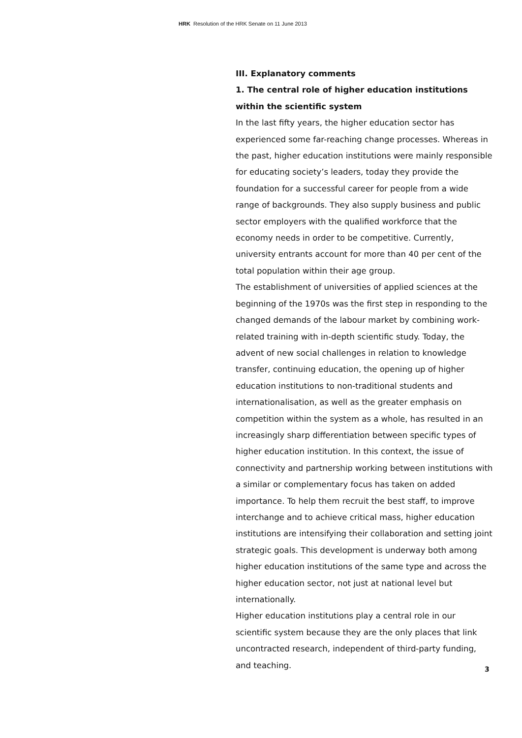HRK Resolution of the HRK Senate on 11 June 2013
III. Explanatory comments
1. The central role of higher education institutions within the scientific system
In the last fifty years, the higher education sector has experienced some far-reaching change processes. Whereas in the past, higher education institutions were mainly responsible for educating society’s leaders, today they provide the foundation for a successful career for people from a wide range of backgrounds. They also supply business and public sector employers with the qualified workforce that the economy needs in order to be competitive. Currently, university entrants account for more than 40 per cent of the total population within their age group.
The establishment of universities of applied sciences at the beginning of the 1970s was the first step in responding to the changed demands of the labour market by combining work-related training with in-depth scientific study. Today, the advent of new social challenges in relation to knowledge transfer, continuing education, the opening up of higher education institutions to non-traditional students and internationalisation, as well as the greater emphasis on competition within the system as a whole, has resulted in an increasingly sharp differentiation between specific types of higher education institution. In this context, the issue of connectivity and partnership working between institutions with a similar or complementary focus has taken on added importance. To help them recruit the best staff, to improve interchange and to achieve critical mass, higher education institutions are intensifying their collaboration and setting joint strategic goals. This development is underway both among higher education institutions of the same type and across the higher education sector, not just at national level but internationally.
Higher education institutions play a central role in our scientific system because they are the only places that link uncontracted research, independent of third-party funding, and teaching.
3